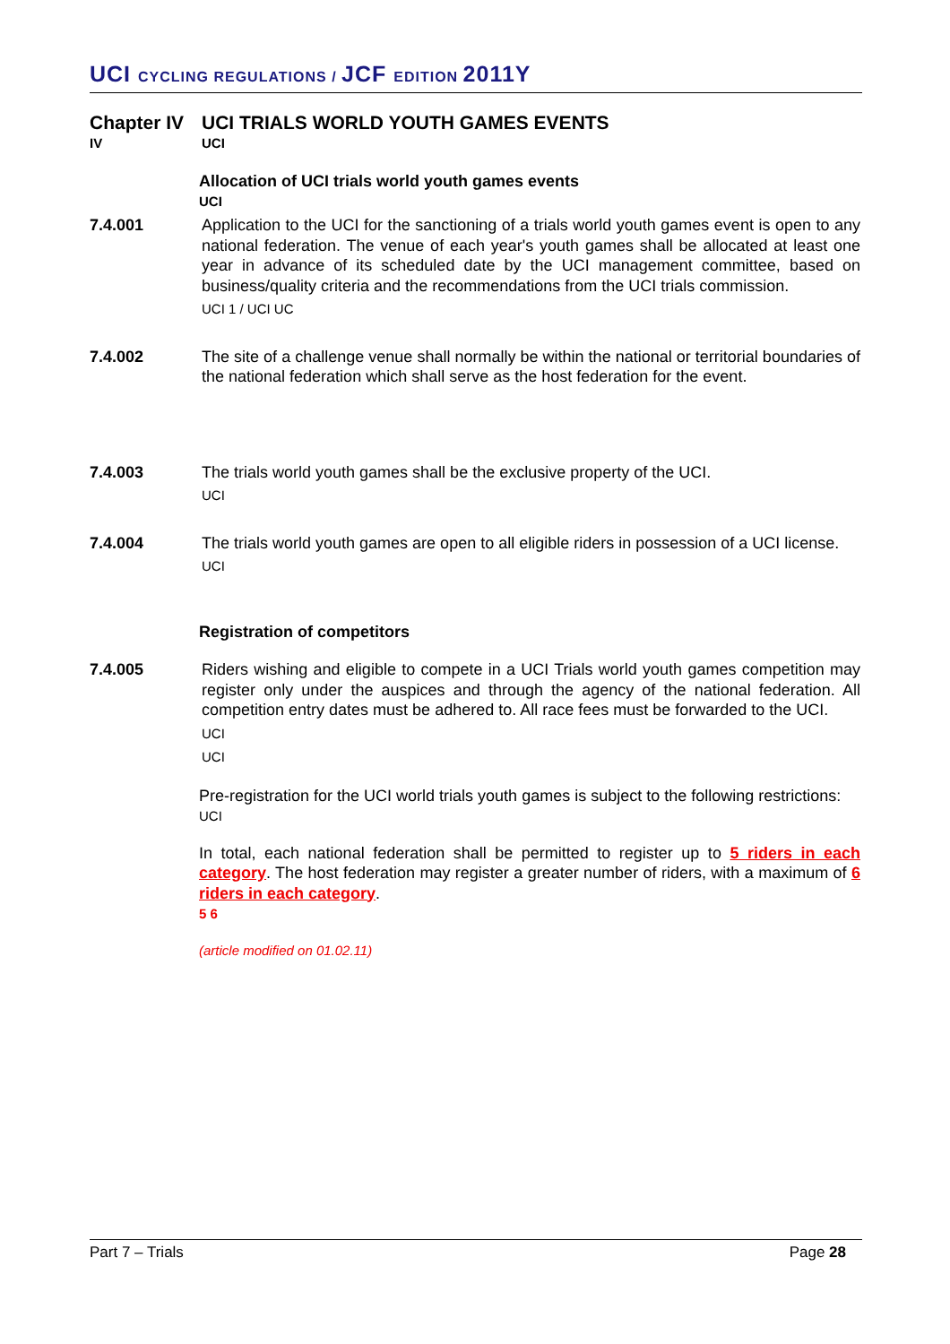UCI CYCLING REGULATIONS / JCF EDITION 2011Y
Chapter IV UCI TRIALS WORLD YOUTH GAMES EVENTS
IV UCI
Allocation of UCI trials world youth games events
UCI
7.4.001 Application to the UCI for the sanctioning of a trials world youth games event is open to any national federation. The venue of each year's youth games shall be allocated at least one year in advance of its scheduled date by the UCI management committee, based on business/quality criteria and the recommendations from the UCI trials commission.
UCI 1 / UCI UC
7.4.002 The site of a challenge venue shall normally be within the national or territorial boundaries of the national federation which shall serve as the host federation for the event.
7.4.003 The trials world youth games shall be the exclusive property of the UCI.
UCI
7.4.004 The trials world youth games are open to all eligible riders in possession of a UCI license.
UCI
Registration of competitors
7.4.005 Riders wishing and eligible to compete in a UCI Trials world youth games competition may register only under the auspices and through the agency of the national federation. All competition entry dates must be adhered to. All race fees must be forwarded to the UCI.
UCI
UCI
Pre-registration for the UCI world trials youth games is subject to the following restrictions:
UCI
In total, each national federation shall be permitted to register up to 5 riders in each category. The host federation may register a greater number of riders, with a maximum of 6 riders in each category.
5 6
(article modified on 01.02.11)
Part 7 – Trials Page 28